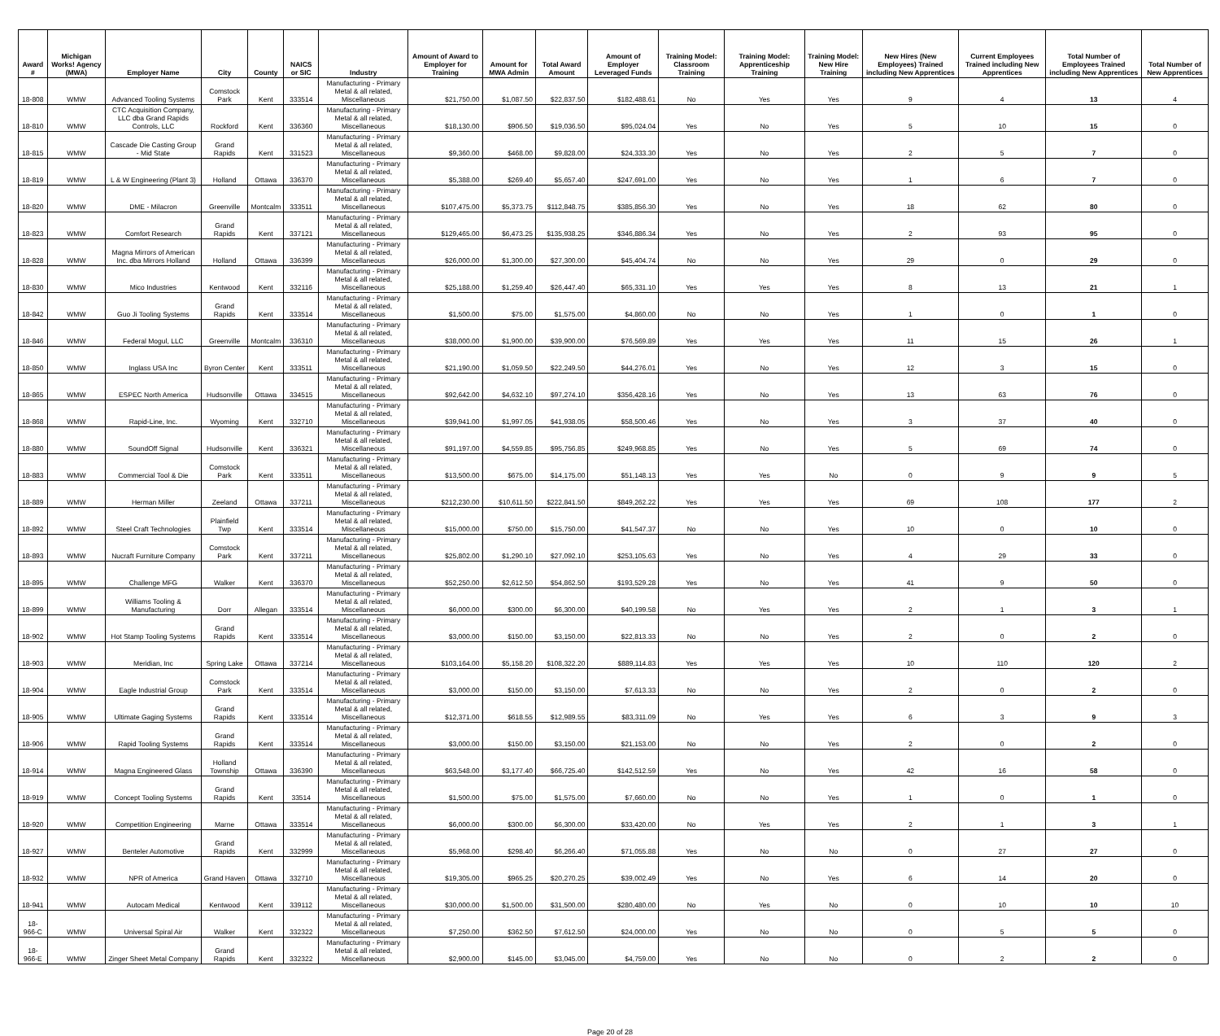| Award # | Michigan Works! Agency (MWA) | Employer Name | City | County | NAICS or SIC | Industry | Amount of Award to Employer for Training | Amount for MWA Admin | Total Award Amount | Amount of Employer Leveraged Funds | Training Model: Classroom Training | Training Model: Apprenticeship Training | Training Model: New Hire Training | New Hires (New Employees) Trained including New Apprentices | Current Employees Trained including New Apprentices | Total Number of Employees Trained including New Apprentices | Total Number of New Apprentices |
| --- | --- | --- | --- | --- | --- | --- | --- | --- | --- | --- | --- | --- | --- | --- | --- | --- | --- |
| 18-808 | WMW | Advanced Tooling Systems | Comstock Park | Kent | 333514 | Manufacturing - Primary Metal & all related, Miscellaneous | $21,750.00 | $1,087.50 | $22,837.50 | $182,488.61 | No | Yes | Yes | 9 | 4 | 13 | 4 |
| 18-810 | WMW | CTC Acquisition Company, LLC dba Grand Rapids Controls, LLC | Rockford | Kent | 336360 | Manufacturing - Primary Metal & all related, Miscellaneous | $18,130.00 | $906.50 | $19,036.50 | $95,024.04 | Yes | No | Yes | 5 | 10 | 15 | 0 |
| 18-815 | WMW | Cascade Die Casting Group - Mid State | Grand Rapids | Kent | 331523 | Manufacturing - Primary Metal & all related, Miscellaneous | $9,360.00 | $468.00 | $9,828.00 | $24,333.30 | Yes | No | Yes | 2 | 5 | 7 | 0 |
| 18-819 | WMW | L & W Engineering (Plant 3) | Holland | Ottawa | 336370 | Manufacturing - Primary Metal & all related, Miscellaneous | $5,388.00 | $269.40 | $5,657.40 | $247,691.00 | Yes | No | Yes | 1 | 6 | 7 | 0 |
| 18-820 | WMW | DME - Milacron | Greenville | Montcalm | 333511 | Manufacturing - Primary Metal & all related, Miscellaneous | $107,475.00 | $5,373.75 | $112,848.75 | $385,856.30 | Yes | No | Yes | 18 | 62 | 80 | 0 |
| 18-823 | WMW | Comfort Research | Grand Rapids | Kent | 337121 | Manufacturing - Primary Metal & all related, Miscellaneous | $129,465.00 | $6,473.25 | $135,938.25 | $346,886.34 | Yes | No | Yes | 2 | 93 | 95 | 0 |
| 18-828 | WMW | Magna Mirrors of American Inc. dba Mirrors Holland | Holland | Ottawa | 336399 | Manufacturing - Primary Metal & all related, Miscellaneous | $26,000.00 | $1,300.00 | $27,300.00 | $45,404.74 | No | No | Yes | 29 | 0 | 29 | 0 |
| 18-830 | WMW | Mico Industries | Kentwood | Kent | 332116 | Manufacturing - Primary Metal & all related, Miscellaneous | $25,188.00 | $1,259.40 | $26,447.40 | $65,331.10 | Yes | Yes | Yes | 8 | 13 | 21 | 1 |
| 18-842 | WMW | Guo Ji Tooling Systems | Grand Rapids | Kent | 333514 | Manufacturing - Primary Metal & all related, Miscellaneous | $1,500.00 | $75.00 | $1,575.00 | $4,860.00 | No | No | Yes | 1 | 0 | 1 | 0 |
| 18-846 | WMW | Federal Mogul, LLC | Greenville | Montcalm | 336310 | Manufacturing - Primary Metal & all related, Miscellaneous | $38,000.00 | $1,900.00 | $39,900.00 | $76,569.89 | Yes | Yes | Yes | 11 | 15 | 26 | 1 |
| 18-850 | WMW | Inglass USA Inc | Byron Center | Kent | 333511 | Manufacturing - Primary Metal & all related, Miscellaneous | $21,190.00 | $1,059.50 | $22,249.50 | $44,276.01 | Yes | No | Yes | 12 | 3 | 15 | 0 |
| 18-865 | WMW | ESPEC North America | Hudsonville | Ottawa | 334515 | Manufacturing - Primary Metal & all related, Miscellaneous | $92,642.00 | $4,632.10 | $97,274.10 | $356,428.16 | Yes | No | Yes | 13 | 63 | 76 | 0 |
| 18-868 | WMW | Rapid-Line, Inc. | Wyoming | Kent | 332710 | Manufacturing - Primary Metal & all related, Miscellaneous | $39,941.00 | $1,997.05 | $41,938.05 | $58,500.46 | Yes | No | Yes | 3 | 37 | 40 | 0 |
| 18-880 | WMW | SoundOff Signal | Hudsonville | Kent | 336321 | Manufacturing - Primary Metal & all related, Miscellaneous | $91,197.00 | $4,559.85 | $95,756.85 | $249,968.85 | Yes | No | Yes | 5 | 69 | 74 | 0 |
| 18-883 | WMW | Commercial Tool & Die | Comstock Park | Kent | 333511 | Manufacturing - Primary Metal & all related, Miscellaneous | $13,500.00 | $675.00 | $14,175.00 | $51,148.13 | Yes | Yes | No | 0 | 9 | 9 | 5 |
| 18-889 | WMW | Herman Miller | Zeeland | Ottawa | 337211 | Manufacturing - Primary Metal & all related, Miscellaneous | $212,230.00 | $10,611.50 | $222,841.50 | $849,262.22 | Yes | Yes | Yes | 69 | 108 | 177 | 2 |
| 18-892 | WMW | Steel Craft Technologies | Plainfield Twp | Kent | 333514 | Manufacturing - Primary Metal & all related, Miscellaneous | $15,000.00 | $750.00 | $15,750.00 | $41,547.37 | No | No | Yes | 10 | 0 | 10 | 0 |
| 18-893 | WMW | Nucraft Furniture Company | Comstock Park | Kent | 337211 | Manufacturing - Primary Metal & all related, Miscellaneous | $25,802.00 | $1,290.10 | $27,092.10 | $253,105.63 | Yes | No | Yes | 4 | 29 | 33 | 0 |
| 18-895 | WMW | Challenge MFG | Walker | Kent | 336370 | Manufacturing - Primary Metal & all related, Miscellaneous | $52,250.00 | $2,612.50 | $54,862.50 | $193,529.28 | Yes | No | Yes | 41 | 9 | 50 | 0 |
| 18-899 | WMW | Williams Tooling & Manufacturing | Dorr | Allegan | 333514 | Manufacturing - Primary Metal & all related, Miscellaneous | $6,000.00 | $300.00 | $6,300.00 | $40,199.58 | No | Yes | Yes | 2 | 1 | 3 | 1 |
| 18-902 | WMW | Hot Stamp Tooling Systems | Grand Rapids | Kent | 333514 | Manufacturing - Primary Metal & all related, Miscellaneous | $3,000.00 | $150.00 | $3,150.00 | $22,813.33 | No | No | Yes | 2 | 0 | 2 | 0 |
| 18-903 | WMW | Meridian, Inc | Spring Lake | Ottawa | 337214 | Manufacturing - Primary Metal & all related, Miscellaneous | $103,164.00 | $5,158.20 | $108,322.20 | $889,114.83 | Yes | Yes | Yes | 10 | 110 | 120 | 2 |
| 18-904 | WMW | Eagle Industrial Group | Comstock Park | Kent | 333514 | Manufacturing - Primary Metal & all related, Miscellaneous | $3,000.00 | $150.00 | $3,150.00 | $7,613.33 | No | No | Yes | 2 | 0 | 2 | 0 |
| 18-905 | WMW | Ultimate Gaging Systems | Grand Rapids | Kent | 333514 | Manufacturing - Primary Metal & all related, Miscellaneous | $12,371.00 | $618.55 | $12,989.55 | $83,311.09 | No | Yes | Yes | 6 | 3 | 9 | 3 |
| 18-906 | WMW | Rapid Tooling Systems | Grand Rapids | Kent | 333514 | Manufacturing - Primary Metal & all related, Miscellaneous | $3,000.00 | $150.00 | $3,150.00 | $21,153.00 | No | No | Yes | 2 | 0 | 2 | 0 |
| 18-914 | WMW | Magna Engineered Glass | Holland Township | Ottawa | 336390 | Manufacturing - Primary Metal & all related, Miscellaneous | $63,548.00 | $3,177.40 | $66,725.40 | $142,512.59 | Yes | No | Yes | 42 | 16 | 58 | 0 |
| 18-919 | WMW | Concept Tooling Systems | Grand Rapids | Kent | 33514 | Manufacturing - Primary Metal & all related, Miscellaneous | $1,500.00 | $75.00 | $1,575.00 | $7,660.00 | No | No | Yes | 1 | 0 | 1 | 0 |
| 18-920 | WMW | Competition Engineering | Marne | Ottawa | 333514 | Manufacturing - Primary Metal & all related, Miscellaneous | $6,000.00 | $300.00 | $6,300.00 | $33,420.00 | No | Yes | Yes | 2 | 1 | 3 | 1 |
| 18-927 | WMW | Benteler Automotive | Grand Rapids | Kent | 332999 | Manufacturing - Primary Metal & all related, Miscellaneous | $5,968.00 | $298.40 | $6,266.40 | $71,055.88 | Yes | No | No | 0 | 27 | 27 | 0 |
| 18-932 | WMW | NPR of America | Grand Haven | Ottawa | 332710 | Manufacturing - Primary Metal & all related, Miscellaneous | $19,305.00 | $965.25 | $20,270.25 | $39,002.49 | Yes | No | Yes | 6 | 14 | 20 | 0 |
| 18-941 | WMW | Autocam Medical | Kentwood | Kent | 339112 | Manufacturing - Primary Metal & all related, Miscellaneous | $30,000.00 | $1,500.00 | $31,500.00 | $280,480.00 | No | Yes | No | 0 | 10 | 10 | 10 |
| 18-966-C | WMW | Universal Spiral Air | Walker | Kent | 332322 | Manufacturing - Primary Metal & all related, Miscellaneous | $7,250.00 | $362.50 | $7,612.50 | $24,000.00 | Yes | No | No | 0 | 5 | 5 | 0 |
| 18-966-E | WMW | Zinger Sheet Metal Company | Grand Rapids | Kent | 332322 | Manufacturing - Primary Metal & all related, Miscellaneous | $2,900.00 | $145.00 | $3,045.00 | $4,759.00 | Yes | No | No | 0 | 2 | 2 | 0 |
Page 20 of 28